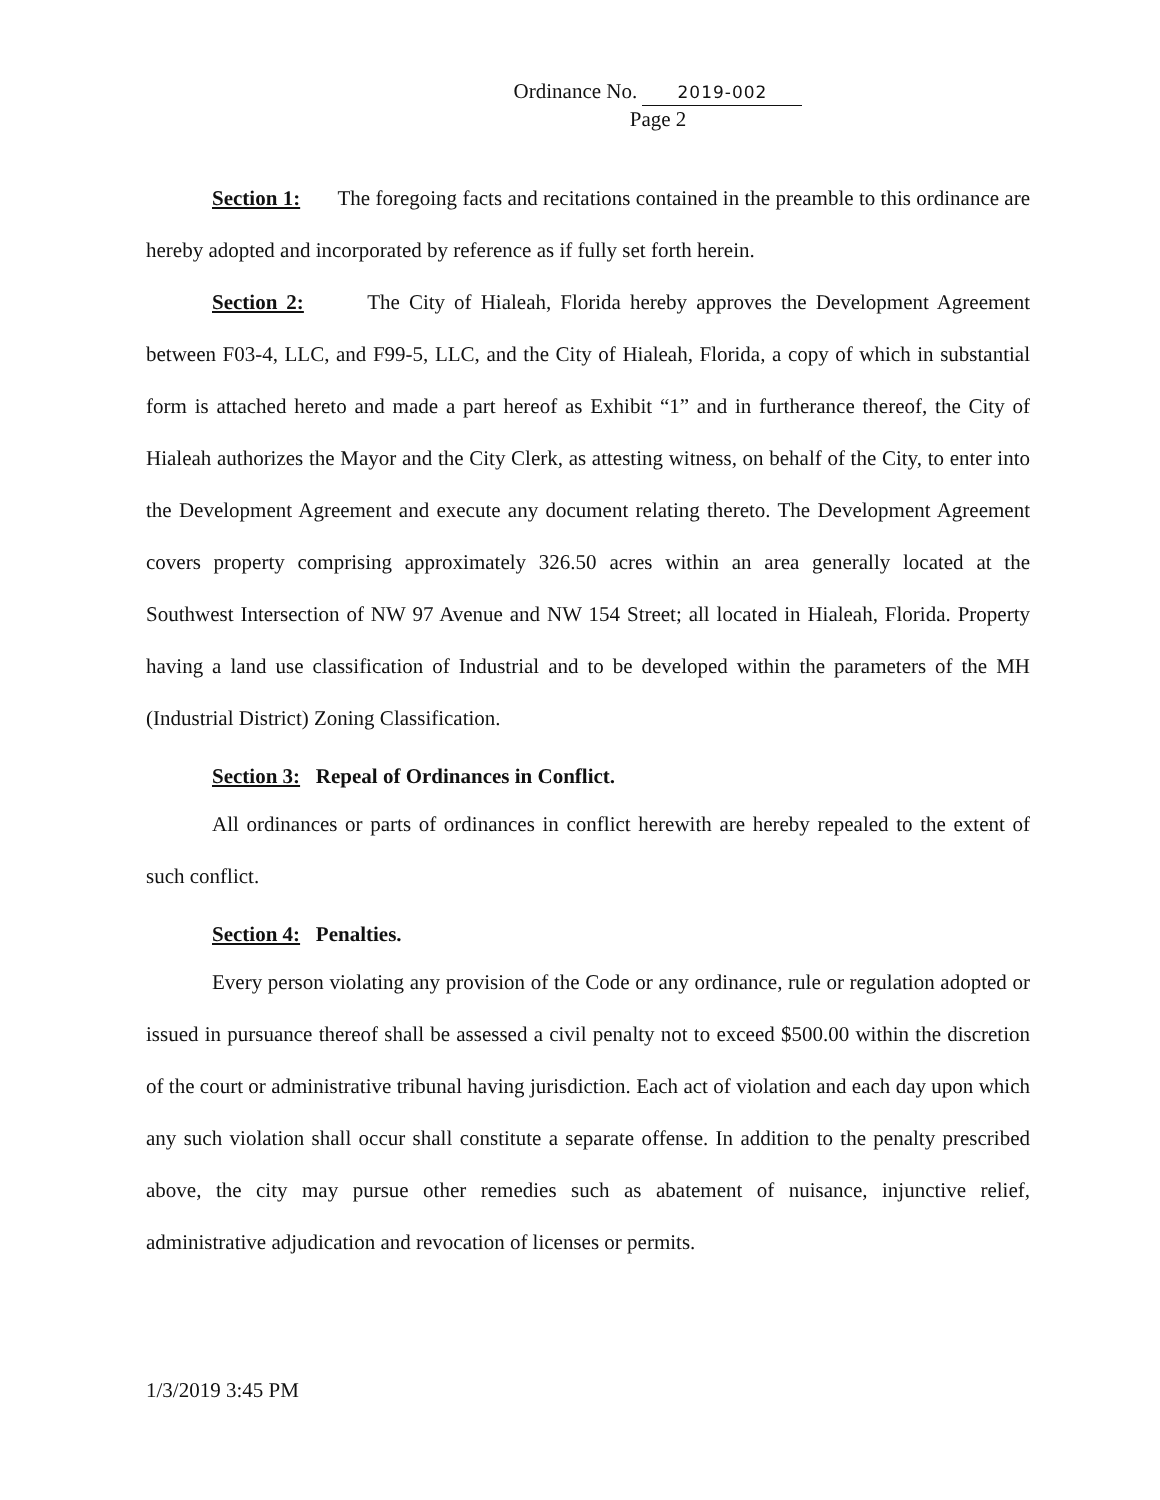Ordinance No. 2019-002
Page 2
Section 1: The foregoing facts and recitations contained in the preamble to this ordinance are hereby adopted and incorporated by reference as if fully set forth herein.
Section 2: The City of Hialeah, Florida hereby approves the Development Agreement between F03-4, LLC, and F99-5, LLC, and the City of Hialeah, Florida, a copy of which in substantial form is attached hereto and made a part hereof as Exhibit “1” and in furtherance thereof, the City of Hialeah authorizes the Mayor and the City Clerk, as attesting witness, on behalf of the City, to enter into the Development Agreement and execute any document relating thereto. The Development Agreement covers property comprising approximately 326.50 acres within an area generally located at the Southwest Intersection of NW 97 Avenue and NW 154 Street; all located in Hialeah, Florida. Property having a land use classification of Industrial and to be developed within the parameters of the MH (Industrial District) Zoning Classification.
Section 3: Repeal of Ordinances in Conflict.
All ordinances or parts of ordinances in conflict herewith are hereby repealed to the extent of such conflict.
Section 4: Penalties.
Every person violating any provision of the Code or any ordinance, rule or regulation adopted or issued in pursuance thereof shall be assessed a civil penalty not to exceed $500.00 within the discretion of the court or administrative tribunal having jurisdiction. Each act of violation and each day upon which any such violation shall occur shall constitute a separate offense. In addition to the penalty prescribed above, the city may pursue other remedies such as abatement of nuisance, injunctive relief, administrative adjudication and revocation of licenses or permits.
1/3/2019 3:45 PM